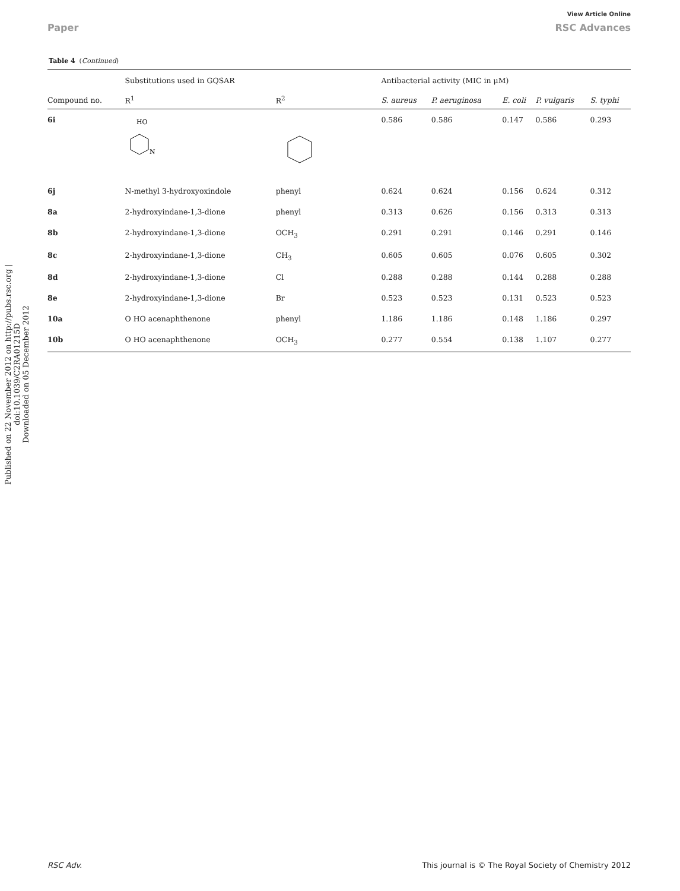View Article Online
Paper RSC Advances
Published on 22 November 2012 on http://pubs.rsc.org | doi:10.1039/C2RA01215D
Downloaded on 05 December 2012
Table 4 (Continued)
| | Substitutions used in GQSAR | | | Antibacterial activity (MIC in μM) | | | | |
| --- | --- | --- | --- | --- | --- | --- | --- | --- |
| Compound no. | R<sup>1</sup> | R<sup>2</sup> | | S. aureus | P. aeruginosa | E. coli | P. vulgaris | S. typhi |
| 6i | HO N | | | 0.586 | 0.586 | 0.147 | 0.586 | 0.293 |
| 6j | N-methyl 3-hydroxyoxindole | phenyl | | 0.624 | 0.624 | 0.156 | 0.624 | 0.312 |
| 8a | 2-hydroxyindane-1,3-dione | phenyl | | 0.313 | 0.626 | 0.156 | 0.313 | 0.313 |
| 8b | 2-hydroxyindane-1,3-dione | OCH<sub>3</sub> | | 0.291 | 0.291 | 0.146 | 0.291 | 0.146 |
| 8c | 2-hydroxyindane-1,3-dione | CH<sub>3</sub> | | 0.605 | 0.605 | 0.076 | 0.605 | 0.302 |
| 8d | 2-hydroxyindane-1,3-dione | Cl | | 0.288 | 0.288 | 0.144 | 0.288 | 0.288 |
| 8e | 2-hydroxyindane-1,3-dione | Br | | 0.523 | 0.523 | 0.131 | 0.523 | 0.523 |
| 10a | O HO acenaphthenone | phenyl | | 1.186 | 1.186 | 0.148 | 1.186 | 0.297 |
| 10b | O HO acenaphthenone | OCH<sub>3</sub> | | 0.277 | 0.554 | 0.138 | 1.107 | 0.277 |
RSC Adv. This journal is © The Royal Society of Chemistry 2012